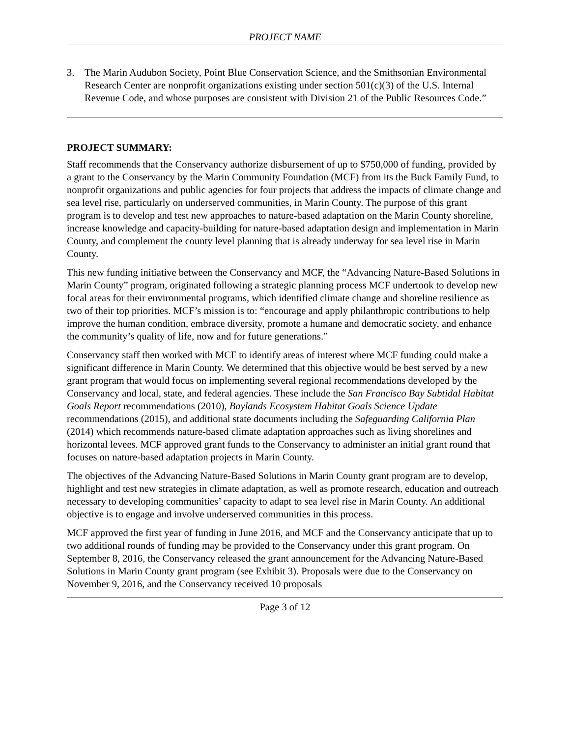PROJECT NAME
3. The Marin Audubon Society, Point Blue Conservation Science, and the Smithsonian Environmental Research Center are nonprofit organizations existing under section 501(c)(3) of the U.S. Internal Revenue Code, and whose purposes are consistent with Division 21 of the Public Resources Code.”
PROJECT SUMMARY:
Staff recommends that the Conservancy authorize disbursement of up to $750,000 of funding, provided by a grant to the Conservancy by the Marin Community Foundation (MCF) from its the Buck Family Fund, to nonprofit organizations and public agencies for four projects that address the impacts of climate change and sea level rise, particularly on underserved communities, in Marin County. The purpose of this grant program is to develop and test new approaches to nature-based adaptation on the Marin County shoreline, increase knowledge and capacity-building for nature-based adaptation design and implementation in Marin County, and complement the county level planning that is already underway for sea level rise in Marin County.
This new funding initiative between the Conservancy and MCF, the “Advancing Nature-Based Solutions in Marin County” program, originated following a strategic planning process MCF undertook to develop new focal areas for their environmental programs, which identified climate change and shoreline resilience as two of their top priorities. MCF’s mission is to: “encourage and apply philanthropic contributions to help improve the human condition, embrace diversity, promote a humane and democratic society, and enhance the community’s quality of life, now and for future generations.”
Conservancy staff then worked with MCF to identify areas of interest where MCF funding could make a significant difference in Marin County. We determined that this objective would be best served by a new grant program that would focus on implementing several regional recommendations developed by the Conservancy and local, state, and federal agencies. These include the San Francisco Bay Subtidal Habitat Goals Report recommendations (2010), Baylands Ecosystem Habitat Goals Science Update recommendations (2015), and additional state documents including the Safeguarding California Plan (2014) which recommends nature-based climate adaptation approaches such as living shorelines and horizontal levees. MCF approved grant funds to the Conservancy to administer an initial grant round that focuses on nature-based adaptation projects in Marin County.
The objectives of the Advancing Nature-Based Solutions in Marin County grant program are to develop, highlight and test new strategies in climate adaptation, as well as promote research, education and outreach necessary to developing communities’ capacity to adapt to sea level rise in Marin County. An additional objective is to engage and involve underserved communities in this process.
MCF approved the first year of funding in June 2016, and MCF and the Conservancy anticipate that up to two additional rounds of funding may be provided to the Conservancy under this grant program. On September 8, 2016, the Conservancy released the grant announcement for the Advancing Nature-Based Solutions in Marin County grant program (see Exhibit 3). Proposals were due to the Conservancy on November 9, 2016, and the Conservancy received 10 proposals
Page 3 of 12